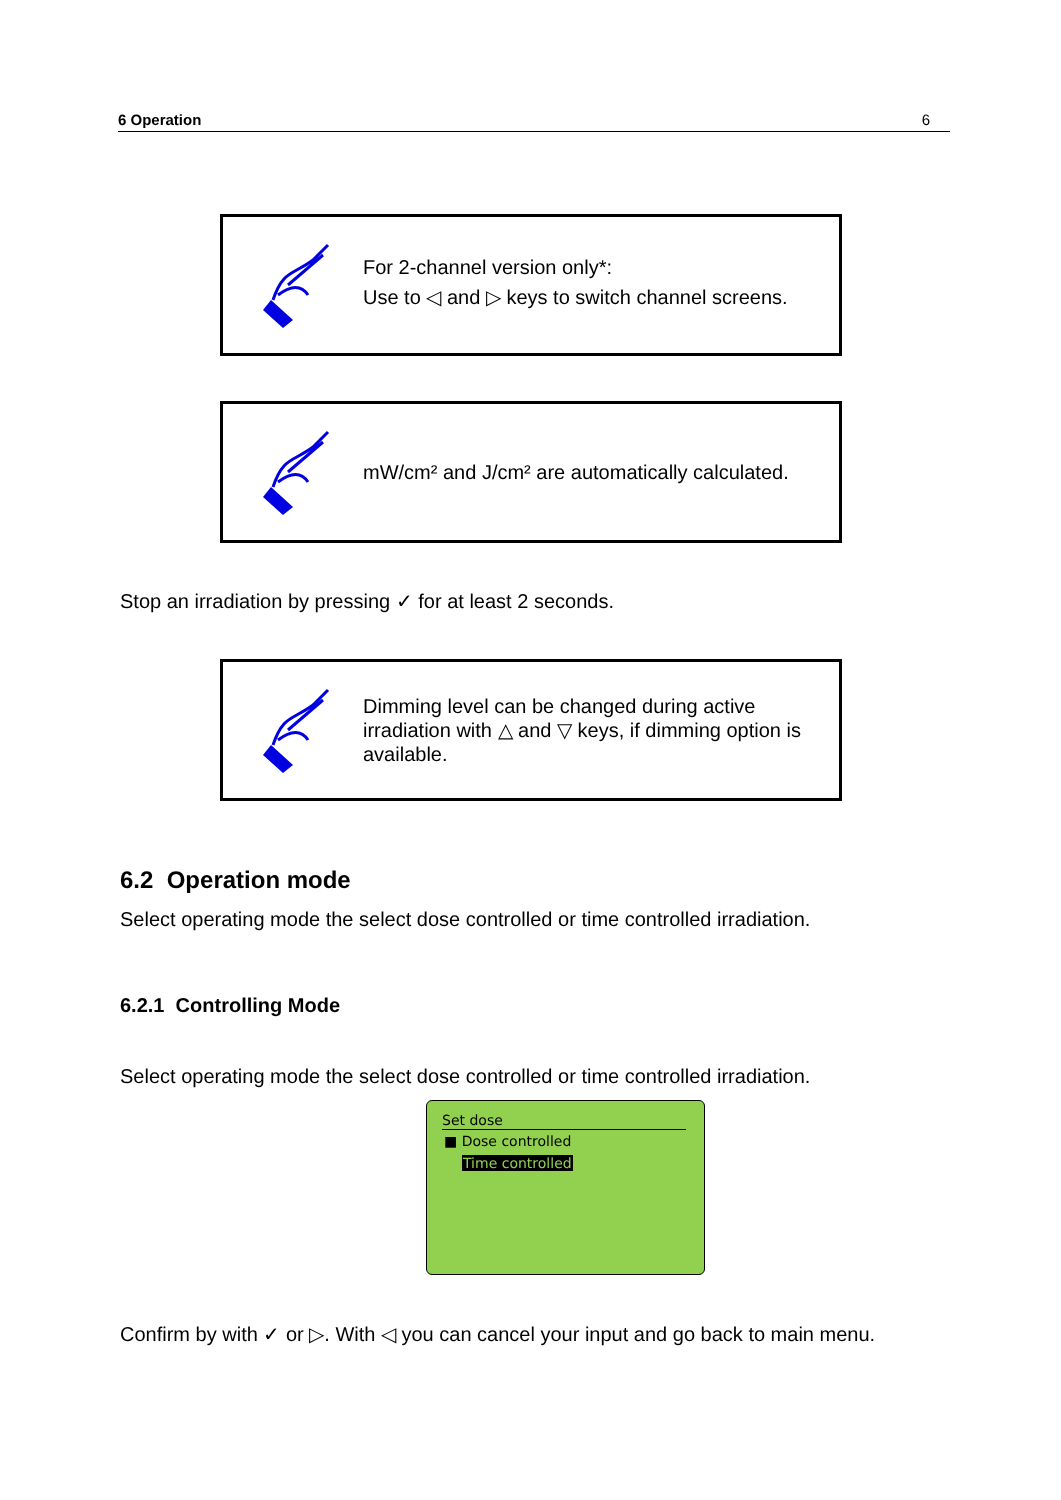6 Operation 6
For 2-channel version only*:
Use to ◁ and ▷ keys to switch channel screens.
mW/cm² and J/cm² are automatically calculated.
Stop an irradiation by pressing ✓ for at least 2 seconds.
Dimming level can be changed during active irradiation with △ and ▽ keys, if dimming option is available.
6.2 Operation mode
Select operating mode the select dose controlled or time controlled irradiation.
6.2.1 Controlling Mode
Select operating mode the select dose controlled or time controlled irradiation.
Set dose
■ Dose controlled
Time controlled
Confirm by with ✓ or ▷. With ◁ you can cancel your input and go back to main menu.